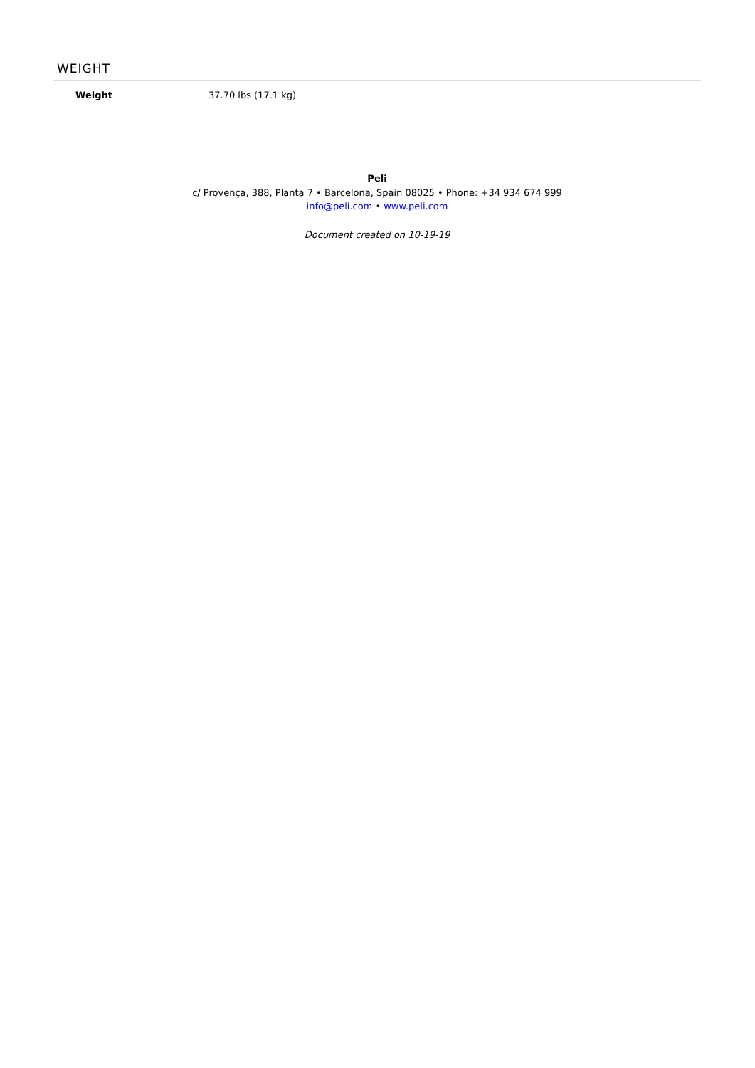WEIGHT
| Weight | 37.70 lbs (17.1 kg) |
Peli
c/ Provença, 388, Planta 7 • Barcelona, Spain 08025 • Phone: +34 934 674 999
info@peli.com • www.peli.com
Document created on 10-19-19